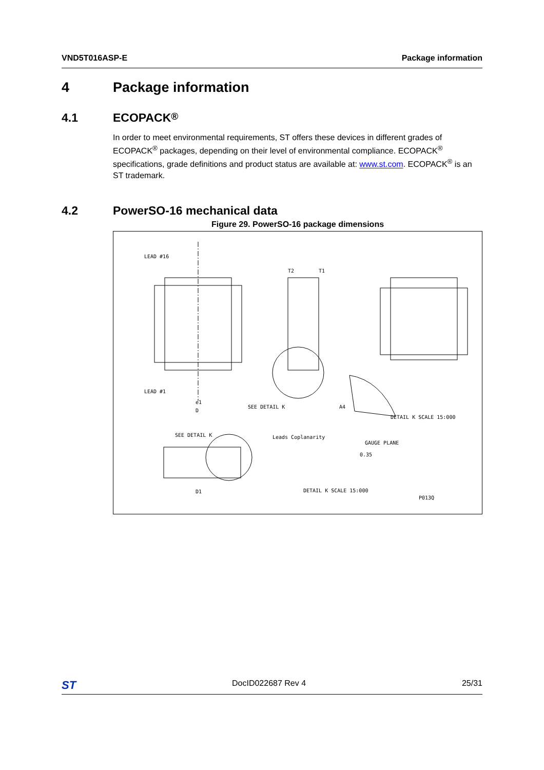VND5T016ASP-E Package information
4 Package information
4.1 ECOPACK<sup>®</sup>
In order to meet environmental requirements, ST offers these devices in different grades of ECOPACK<sup>®</sup> packages, depending on their level of environmental compliance. ECOPACK<sup>®</sup> specifications, grade definitions and product status are available at: www.st.com. ECOPACK<sup>®</sup> is an ST trademark.
4.2 PowerSO-16 mechanical data
Figure 29. PowerSO-16 package dimensions
LEAD #16
LEAD #1
e1
D
SEE DETAIL K
SEE DETAIL K
GAUGE PLANE
Leads Coplanarity
D1
DETAIL K SCALE 15:000
DETAIL K SCALE 15:000
P013Q
T2
T1
A4
0.35
ST DocID022687 Rev 4 25/31